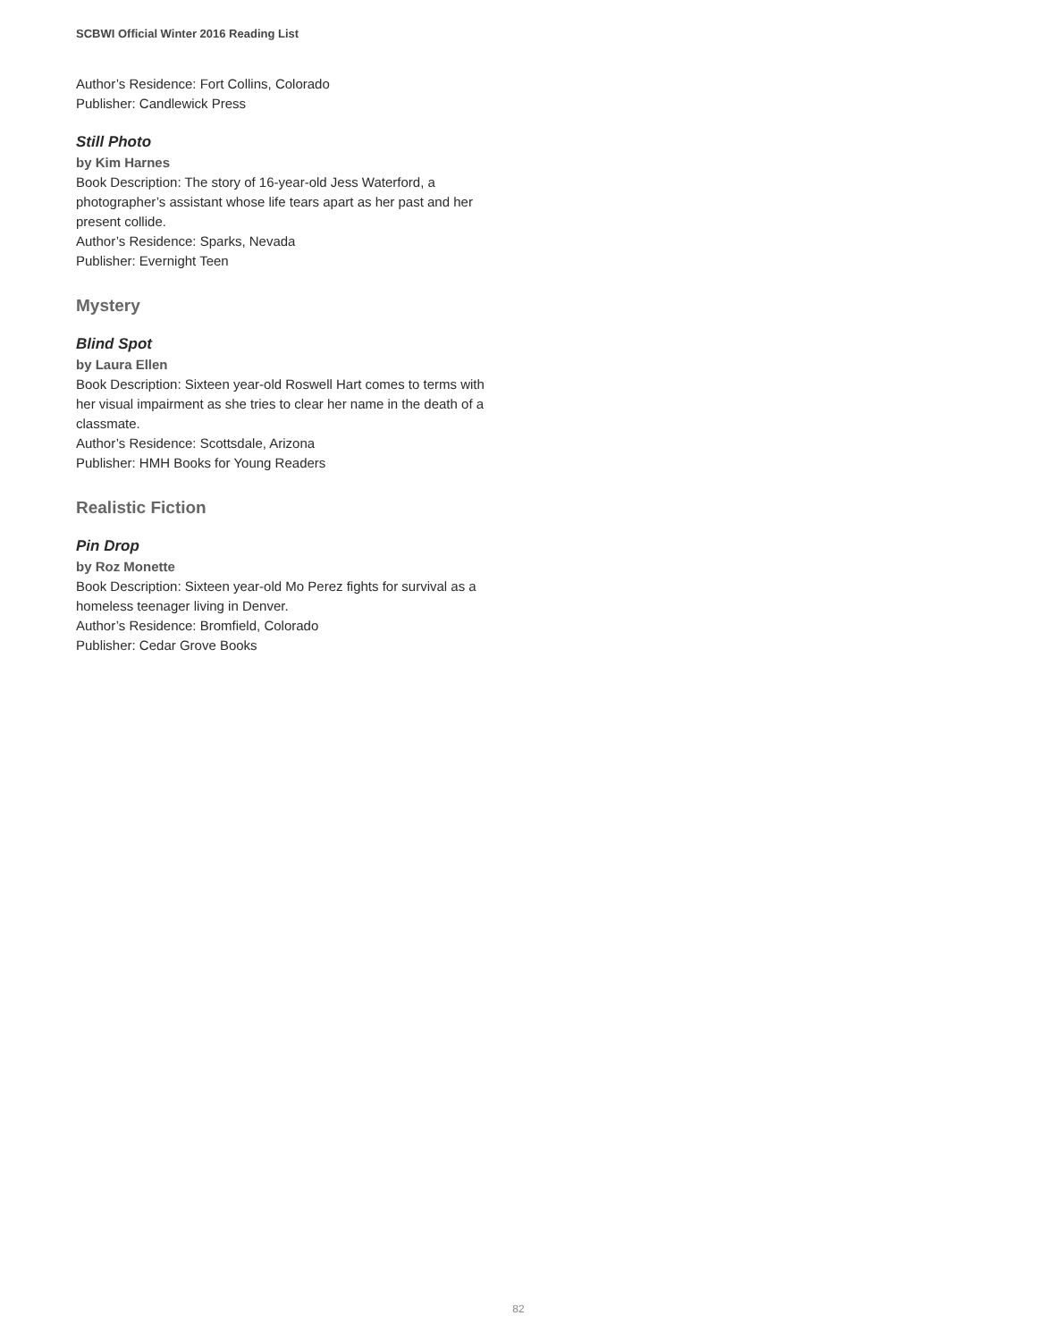SCBWI Official Winter 2016 Reading List
Author’s Residence: Fort Collins, Colorado
Publisher: Candlewick Press
Still Photo
by Kim Harnes
Book Description: The story of 16-year-old Jess Waterford, a photographer’s assistant whose life tears apart as her past and her present collide.
Author’s Residence: Sparks, Nevada
Publisher: Evernight Teen
Mystery
Blind Spot
by Laura Ellen
Book Description: Sixteen year-old Roswell Hart comes to terms with her visual impairment as she tries to clear her name in the death of a classmate.
Author’s Residence: Scottsdale, Arizona
Publisher: HMH Books for Young Readers
Realistic Fiction
Pin Drop
by Roz Monette
Book Description: Sixteen year-old Mo Perez fights for survival as a homeless teenager living in Denver.
Author’s Residence: Bromfield, Colorado
Publisher: Cedar Grove Books
82